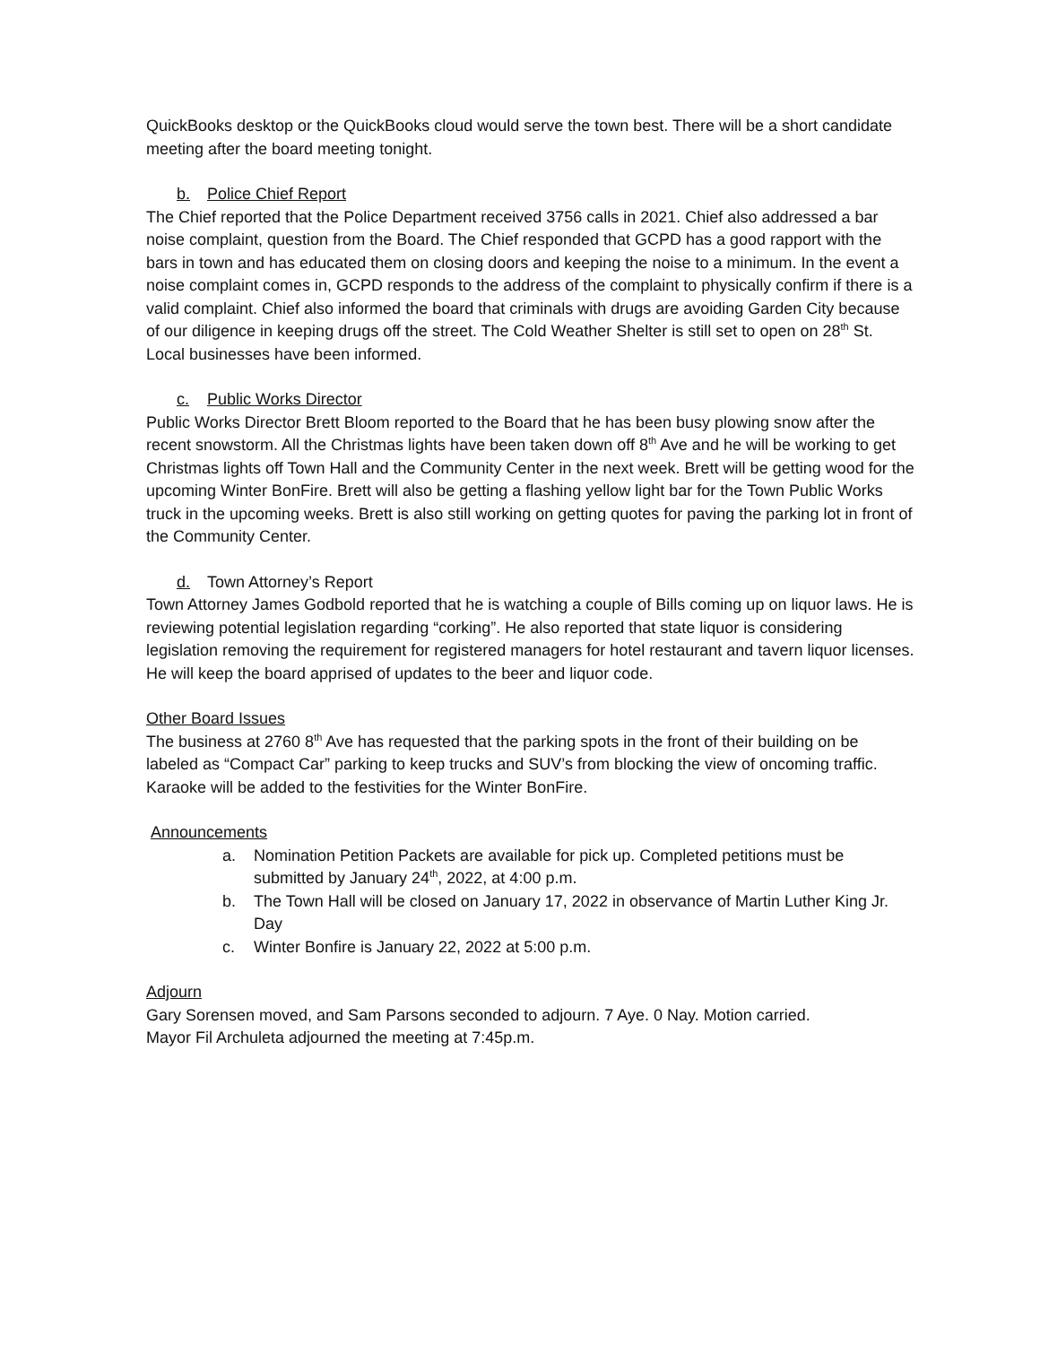QuickBooks desktop or the QuickBooks cloud would serve the town best. There will be a short candidate meeting after the board meeting tonight.
b. Police Chief Report
The Chief reported that the Police Department received 3756 calls in 2021. Chief also addressed a bar noise complaint, question from the Board. The Chief responded that GCPD has a good rapport with the bars in town and has educated them on closing doors and keeping the noise to a minimum. In the event a noise complaint comes in, GCPD responds to the address of the complaint to physically confirm if there is a valid complaint. Chief also informed the board that criminals with drugs are avoiding Garden City because of our diligence in keeping drugs off the street. The Cold Weather Shelter is still set to open on 28<sup>th</sup> St. Local businesses have been informed.
c. Public Works Director
Public Works Director Brett Bloom reported to the Board that he has been busy plowing snow after the recent snowstorm. All the Christmas lights have been taken down off 8<sup>th</sup> Ave and he will be working to get Christmas lights off Town Hall and the Community Center in the next week. Brett will be getting wood for the upcoming Winter BonFire. Brett will also be getting a flashing yellow light bar for the Town Public Works truck in the upcoming weeks. Brett is also still working on getting quotes for paving the parking lot in front of the Community Center.
d. Town Attorney’s Report
Town Attorney James Godbold reported that he is watching a couple of Bills coming up on liquor laws. He is reviewing potential legislation regarding “corking”. He also reported that state liquor is considering legislation removing the requirement for registered managers for hotel restaurant and tavern liquor licenses. He will keep the board apprised of updates to the beer and liquor code.
Other Board Issues
The business at 2760 8<sup>th</sup> Ave has requested that the parking spots in the front of their building on be labeled as “Compact Car” parking to keep trucks and SUV’s from blocking the view of oncoming traffic. Karaoke will be added to the festivities for the Winter BonFire.
Announcements
a. Nomination Petition Packets are available for pick up. Completed petitions must be submitted by January 24<sup>th</sup>, 2022, at 4:00 p.m.
b. The Town Hall will be closed on January 17, 2022 in observance of Martin Luther King Jr. Day
c. Winter Bonfire is January 22, 2022 at 5:00 p.m.
Adjourn
Gary Sorensen moved, and Sam Parsons seconded to adjourn. 7 Aye. 0 Nay. Motion carried.
Mayor Fil Archuleta adjourned the meeting at 7:45p.m.